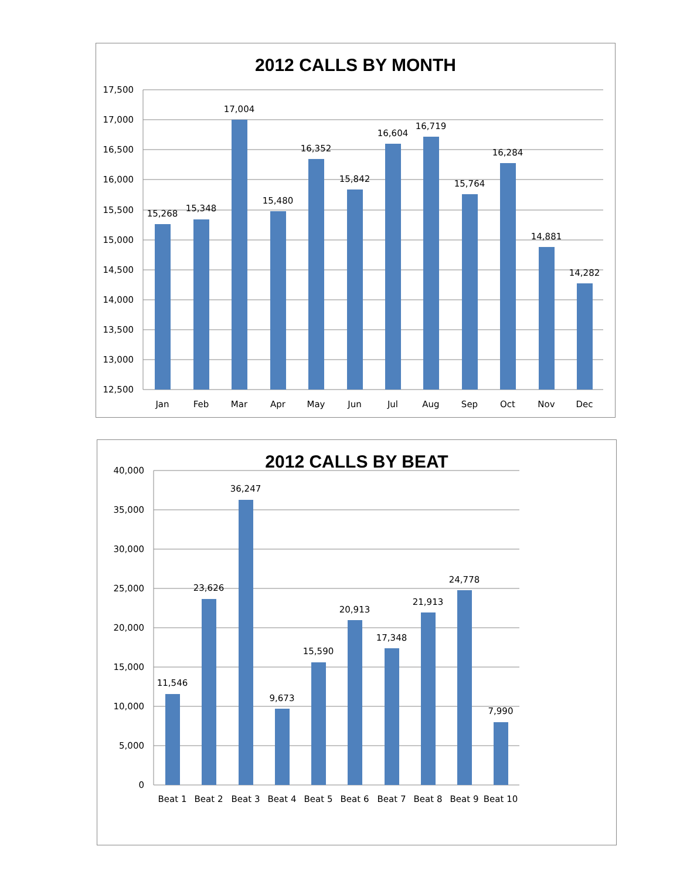2012 CALLS BY MONTH
17,500
17,000
16,500
16,000
15,500
15,000
14,500
14,000
13,500
13,000
12,500
15,268
15,348
17,004
15,480
16,352
15,842
16,604
16,719
15,764
16,284
14,881
14,282
Jan
Feb
Mar
Apr
May
Jun
Jul
Aug
Sep
Oct
Nov
Dec
2012 CALLS BY BEAT
40,000
35,000
30,000
25,000
20,000
15,000
10,000
5,000
0
11,546
23,626
36,247
9,673
15,590
20,913
17,348
21,913
24,778
7,990
Beat 1
Beat 2
Beat 3
Beat 4
Beat 5
Beat 6
Beat 7
Beat 8
Beat 9
Beat 10